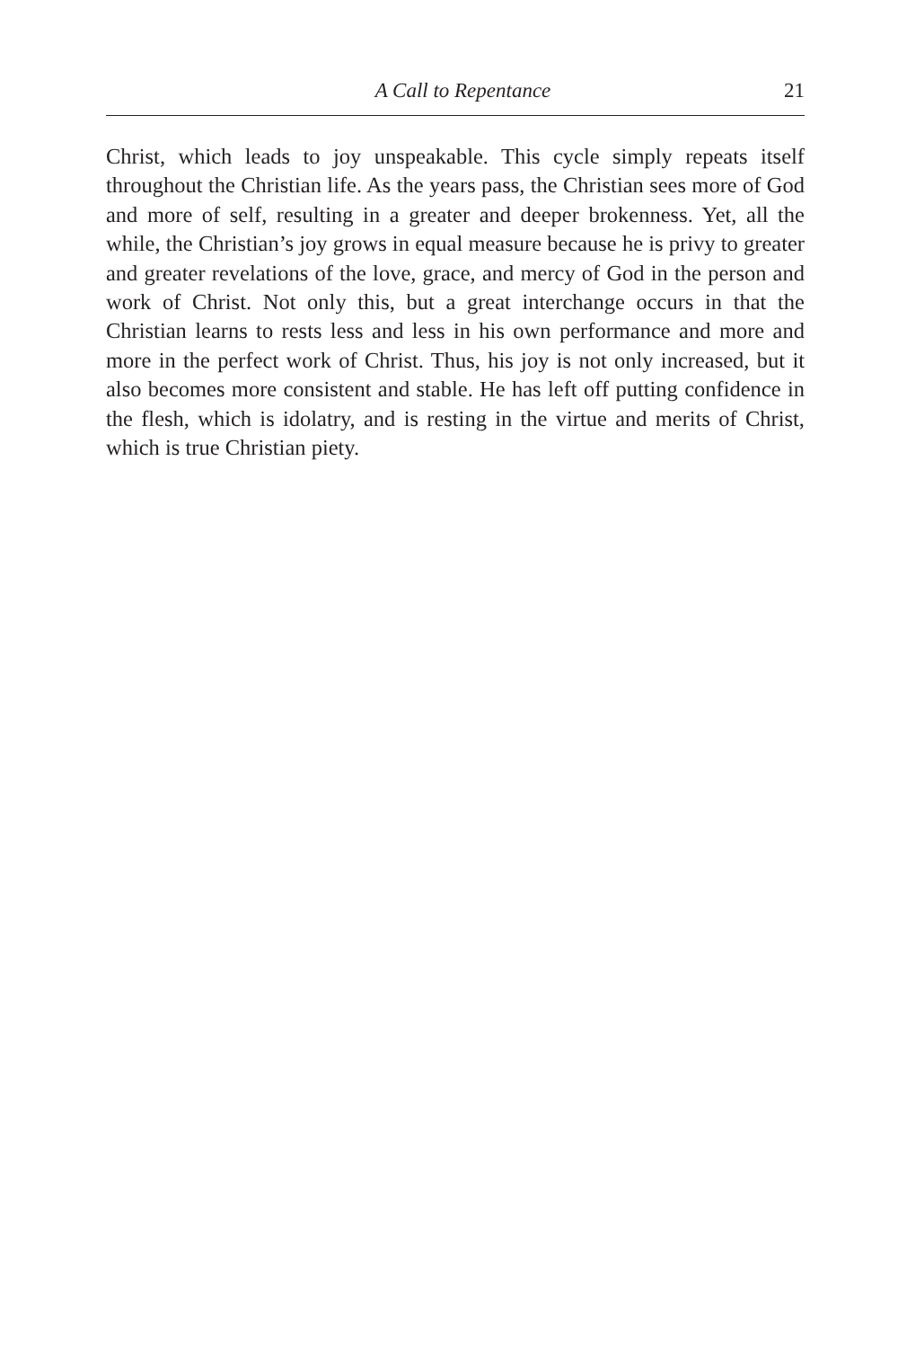A Call to Repentance 21
Christ, which leads to joy unspeakable. This cycle simply repeats itself throughout the Christian life. As the years pass, the Christian sees more of God and more of self, resulting in a greater and deeper brokenness. Yet, all the while, the Christian’s joy grows in equal measure because he is privy to greater and greater revelations of the love, grace, and mercy of God in the person and work of Christ. Not only this, but a great interchange occurs in that the Christian learns to rests less and less in his own performance and more and more in the perfect work of Christ. Thus, his joy is not only increased, but it also becomes more consistent and stable. He has left off putting confidence in the flesh, which is idolatry, and is resting in the virtue and merits of Christ, which is true Christian piety.